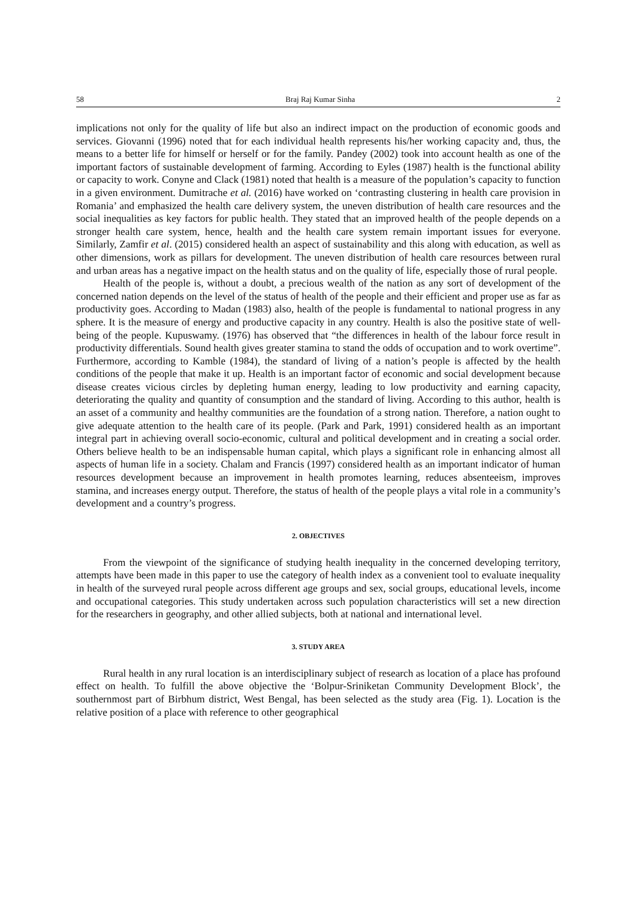58 Braj Raj Kumar Sinha 2
implications not only for the quality of life but also an indirect impact on the production of economic goods and services. Giovanni (1996) noted that for each individual health represents his/her working capacity and, thus, the means to a better life for himself or herself or for the family. Pandey (2002) took into account health as one of the important factors of sustainable development of farming. According to Eyles (1987) health is the functional ability or capacity to work. Conyne and Clack (1981) noted that health is a measure of the population’s capacity to function in a given environment. Dumitrache et al. (2016) have worked on ‘contrasting clustering in health care provision in Romania’ and emphasized the health care delivery system, the uneven distribution of health care resources and the social inequalities as key factors for public health. They stated that an improved health of the people depends on a stronger health care system, hence, health and the health care system remain important issues for everyone. Similarly, Zamfir et al. (2015) considered health an aspect of sustainability and this along with education, as well as other dimensions, work as pillars for development. The uneven distribution of health care resources between rural and urban areas has a negative impact on the health status and on the quality of life, especially those of rural people.
Health of the people is, without a doubt, a precious wealth of the nation as any sort of development of the concerned nation depends on the level of the status of health of the people and their efficient and proper use as far as productivity goes. According to Madan (1983) also, health of the people is fundamental to national progress in any sphere. It is the measure of energy and productive capacity in any country. Health is also the positive state of well-being of the people. Kupuswamy. (1976) has observed that “the differences in health of the labour force result in productivity differentials. Sound health gives greater stamina to stand the odds of occupation and to work overtime”. Furthermore, according to Kamble (1984), the standard of living of a nation’s people is affected by the health conditions of the people that make it up. Health is an important factor of economic and social development because disease creates vicious circles by depleting human energy, leading to low productivity and earning capacity, deteriorating the quality and quantity of consumption and the standard of living. According to this author, health is an asset of a community and healthy communities are the foundation of a strong nation. Therefore, a nation ought to give adequate attention to the health care of its people. (Park and Park, 1991) considered health as an important integral part in achieving overall socio-economic, cultural and political development and in creating a social order. Others believe health to be an indispensable human capital, which plays a significant role in enhancing almost all aspects of human life in a society. Chalam and Francis (1997) considered health as an important indicator of human resources development because an improvement in health promotes learning, reduces absenteeism, improves stamina, and increases energy output. Therefore, the status of health of the people plays a vital role in a community’s development and a country’s progress.
2. OBJECTIVES
From the viewpoint of the significance of studying health inequality in the concerned developing territory, attempts have been made in this paper to use the category of health index as a convenient tool to evaluate inequality in health of the surveyed rural people across different age groups and sex, social groups, educational levels, income and occupational categories. This study undertaken across such population characteristics will set a new direction for the researchers in geography, and other allied subjects, both at national and international level.
3. STUDY AREA
Rural health in any rural location is an interdisciplinary subject of research as location of a place has profound effect on health. To fulfill the above objective the ‘Bolpur-Sriniketan Community Development Block’, the southernmost part of Birbhum district, West Bengal, has been selected as the study area (Fig. 1). Location is the relative position of a place with reference to other geographical